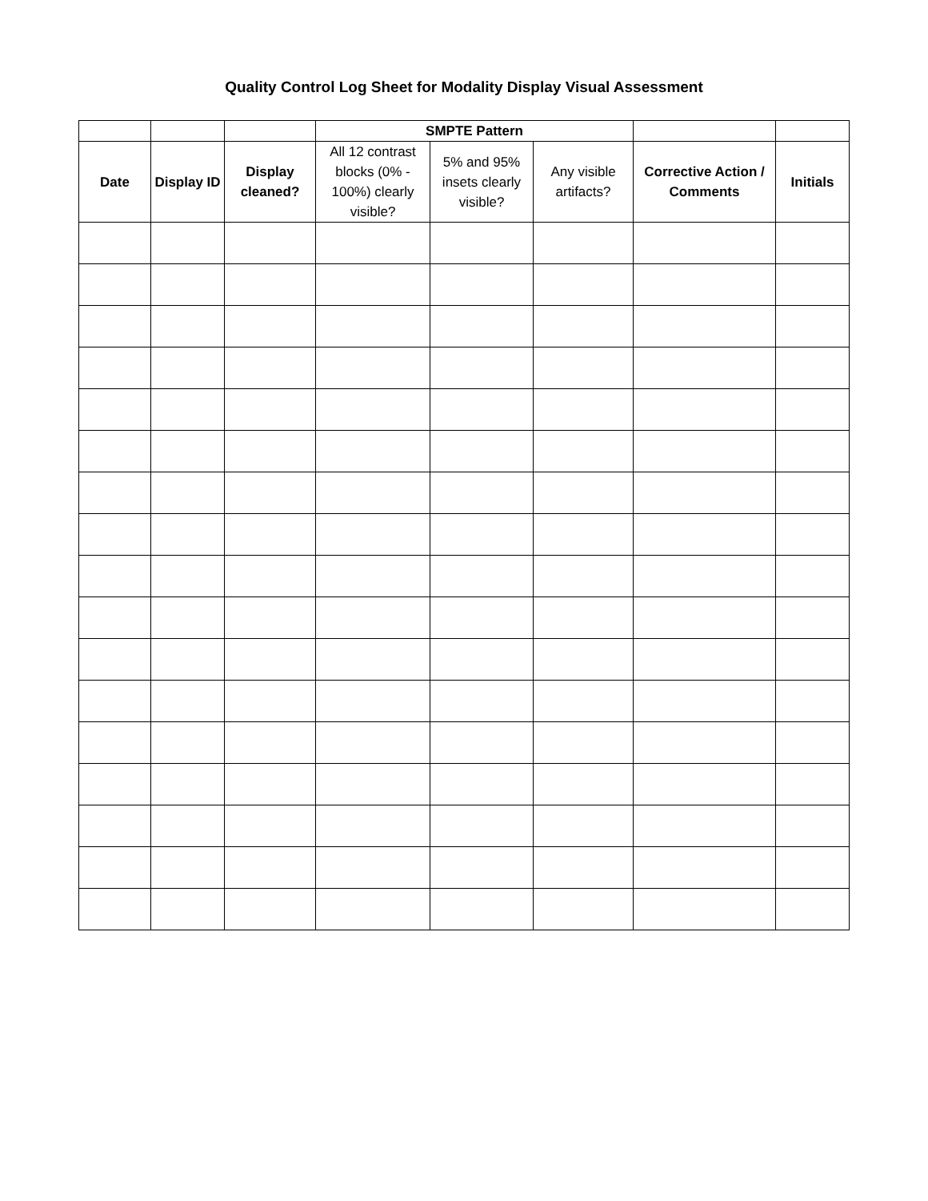Quality Control Log Sheet for Modality Display Visual Assessment
| | | | SMPTE Pattern | | | | |
| --- | --- | --- | --- | --- | --- | --- | --- |
| Date | Display ID | Display cleaned? | All 12 contrast blocks (0% - 100%) clearly visible? | 5% and 95% insets clearly visible? | Any visible artifacts? | Corrective Action / Comments | Initials |